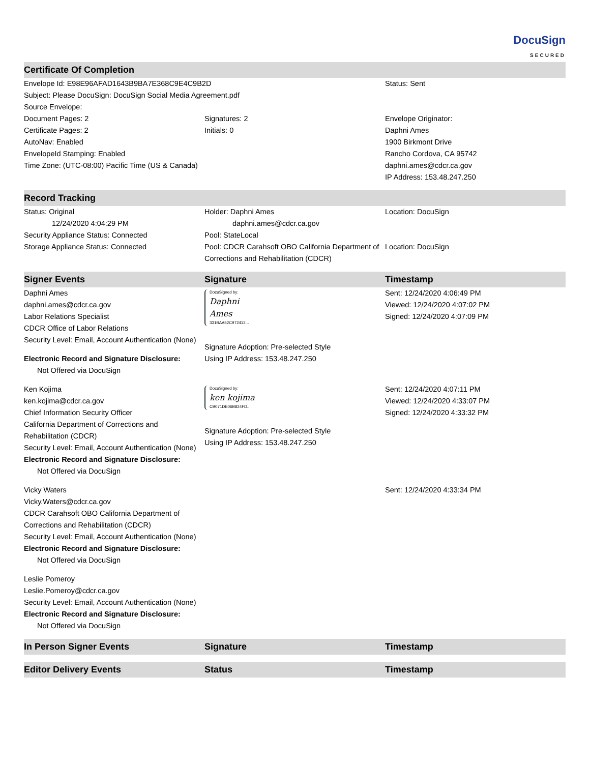DocuSign
SECURED
| Certificate Of Completion | | |
| --- | --- | --- |
| Envelope Id: E98E96AFAD1643B9BA7E368C9E4C9B2D | | Status: Sent |
| Subject: Please DocuSign: DocuSign Social Media Agreement.pdf | | |
| Source Envelope: | | |
| Document Pages: 2 | Signatures: 2 | Envelope Originator: |
| Certificate Pages: 2 | Initials: 0 | Daphni Ames |
| AutoNav: Enabled | | 1900 Birkmont Drive |
| EnvelopeId Stamping: Enabled | | Rancho Cordova, CA 95742 |
| Time Zone: (UTC-08:00) Pacific Time (US & Canada) | | daphni.ames@cdcr.ca.gov |
| | | IP Address: 153.48.247.250 |
| Record Tracking | | |
| --- | --- | --- |
| Status: Original 12/24/2020 4:04:29 PM | Holder: Daphni Ames daphni.ames@cdcr.ca.gov | Location: DocuSign |
| Security Appliance Status: Connected | Pool: StateLocal | |
| Storage Appliance Status: Connected | Pool: CDCR Carahsoft OBO California Department of Corrections and Rehabilitation (CDCR) | Location: DocuSign |
| Signer Events | Signature | Timestamp |
| --- | --- | --- |
| Daphni Ames daphni.ames@cdcr.ca.gov Labor Relations Specialist CDCR Office of Labor Relations Security Level: Email, Account Authentication (None) Electronic Record and Signature Disclosure: Not Offered via DocuSign | DocuSigned by: Daphni Ames 331BAA52C972412... Signature Adoption: Pre-selected Style Using IP Address: 153.48.247.250 | Sent: 12/24/2020 4:06:49 PM Viewed: 12/24/2020 4:07:02 PM Signed: 12/24/2020 4:07:09 PM |
| Ken Kojima ken.kojima@cdcr.ca.gov Chief Information Security Officer California Department of Corrections and Rehabilitation (CDCR) Security Level: Email, Account Authentication (None) Electronic Record and Signature Disclosure: Not Offered via DocuSign | DocuSigned by: ken kojima CB071DE06B824FD... Signature Adoption: Pre-selected Style Using IP Address: 153.48.247.250 | Sent: 12/24/2020 4:07:11 PM Viewed: 12/24/2020 4:33:07 PM Signed: 12/24/2020 4:33:32 PM |
| Vicky Waters Vicky.Waters@cdcr.ca.gov CDCR Carahsoft OBO California Department of Corrections and Rehabilitation (CDCR) Security Level: Email, Account Authentication (None) Electronic Record and Signature Disclosure: Not Offered via DocuSign | | Sent: 12/24/2020 4:33:34 PM |
| Leslie Pomeroy Leslie.Pomeroy@cdcr.ca.gov Security Level: Email, Account Authentication (None) Electronic Record and Signature Disclosure: Not Offered via DocuSign | | |
| In Person Signer Events | Signature | Timestamp |
| --- | --- | --- |
| Editor Delivery Events | Status | Timestamp |
| --- | --- | --- |